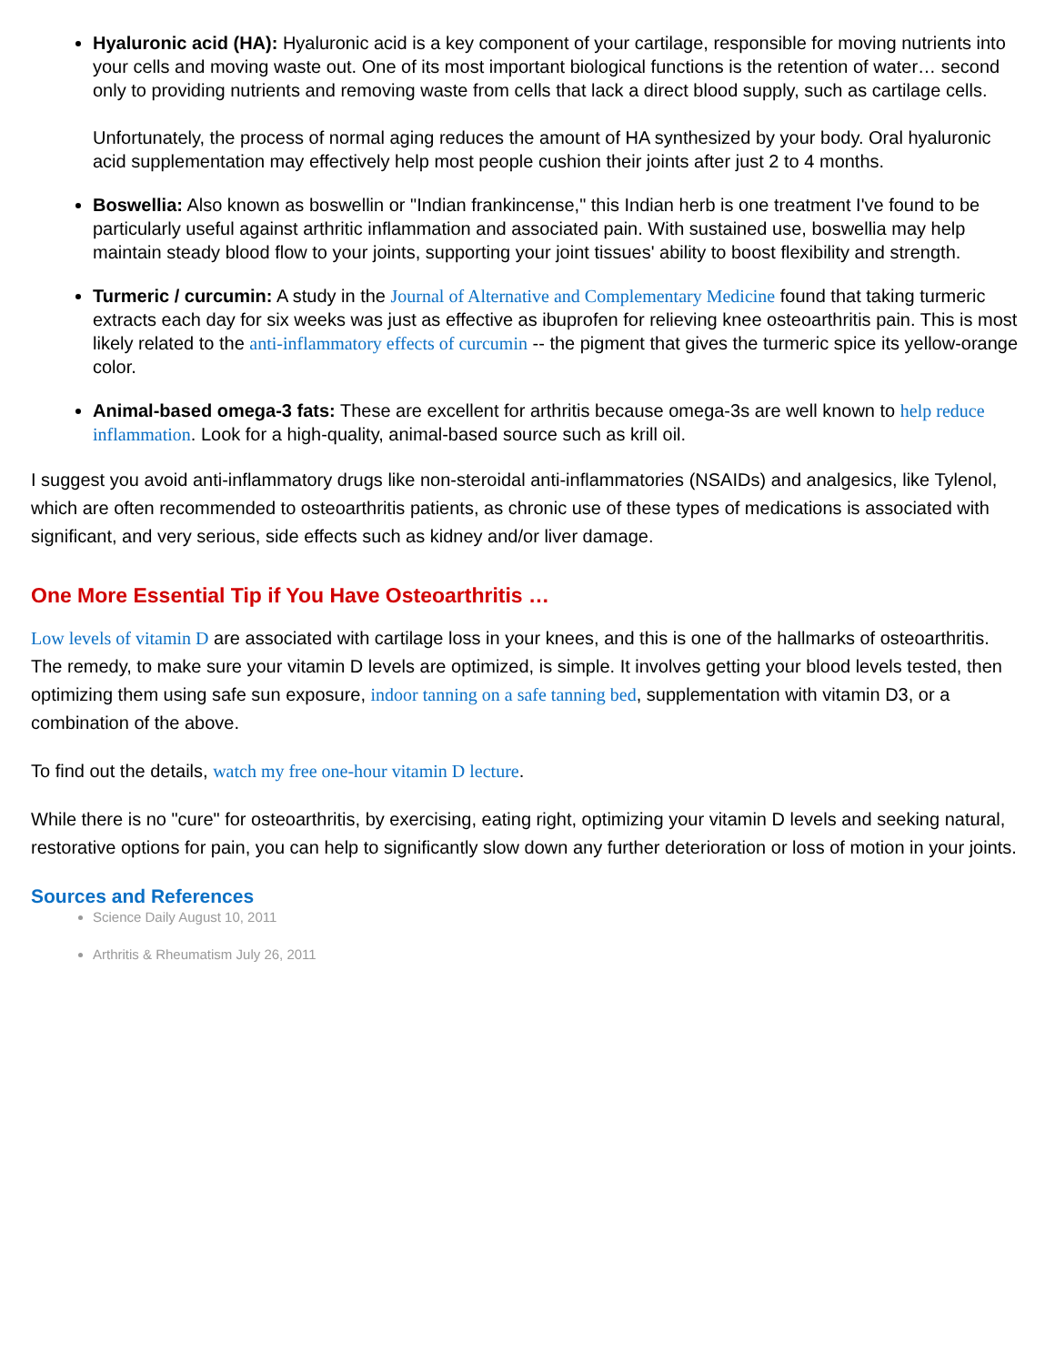Hyaluronic acid (HA): Hyaluronic acid is a key component of your cartilage, responsible for moving nutrients into your cells and moving waste out. One of its most important biological functions is the retention of water… second only to providing nutrients and removing waste from cells that lack a direct blood supply, such as cartilage cells.
Unfortunately, the process of normal aging reduces the amount of HA synthesized by your body. Oral hyaluronic acid supplementation may effectively help most people cushion their joints after just 2 to 4 months.
Boswellia: Also known as boswellin or "Indian frankincense," this Indian herb is one treatment I've found to be particularly useful against arthritic inflammation and associated pain. With sustained use, boswellia may help maintain steady blood flow to your joints, supporting your joint tissues' ability to boost flexibility and strength.
Turmeric / curcumin: A study in the Journal of Alternative and Complementary Medicine found that taking turmeric extracts each day for six weeks was just as effective as ibuprofen for relieving knee osteoarthritis pain. This is most likely related to the anti-inflammatory effects of curcumin -- the pigment that gives the turmeric spice its yellow-orange color.
Animal-based omega-3 fats: These are excellent for arthritis because omega-3s are well known to help reduce inflammation. Look for a high-quality, animal-based source such as krill oil.
I suggest you avoid anti-inflammatory drugs like non-steroidal anti-inflammatories (NSAIDs) and analgesics, like Tylenol, which are often recommended to osteoarthritis patients, as chronic use of these types of medications is associated with significant, and very serious, side effects such as kidney and/or liver damage.
One More Essential Tip if You Have Osteoarthritis …
Low levels of vitamin D are associated with cartilage loss in your knees, and this is one of the hallmarks of osteoarthritis. The remedy, to make sure your vitamin D levels are optimized, is simple. It involves getting your blood levels tested, then optimizing them using safe sun exposure, indoor tanning on a safe tanning bed, supplementation with vitamin D3, or a combination of the above.
To find out the details, watch my free one-hour vitamin D lecture.
While there is no "cure" for osteoarthritis, by exercising, eating right, optimizing your vitamin D levels and seeking natural, restorative options for pain, you can help to significantly slow down any further deterioration or loss of motion in your joints.
Sources and References
Science Daily August 10, 2011
Arthritis & Rheumatism July 26, 2011